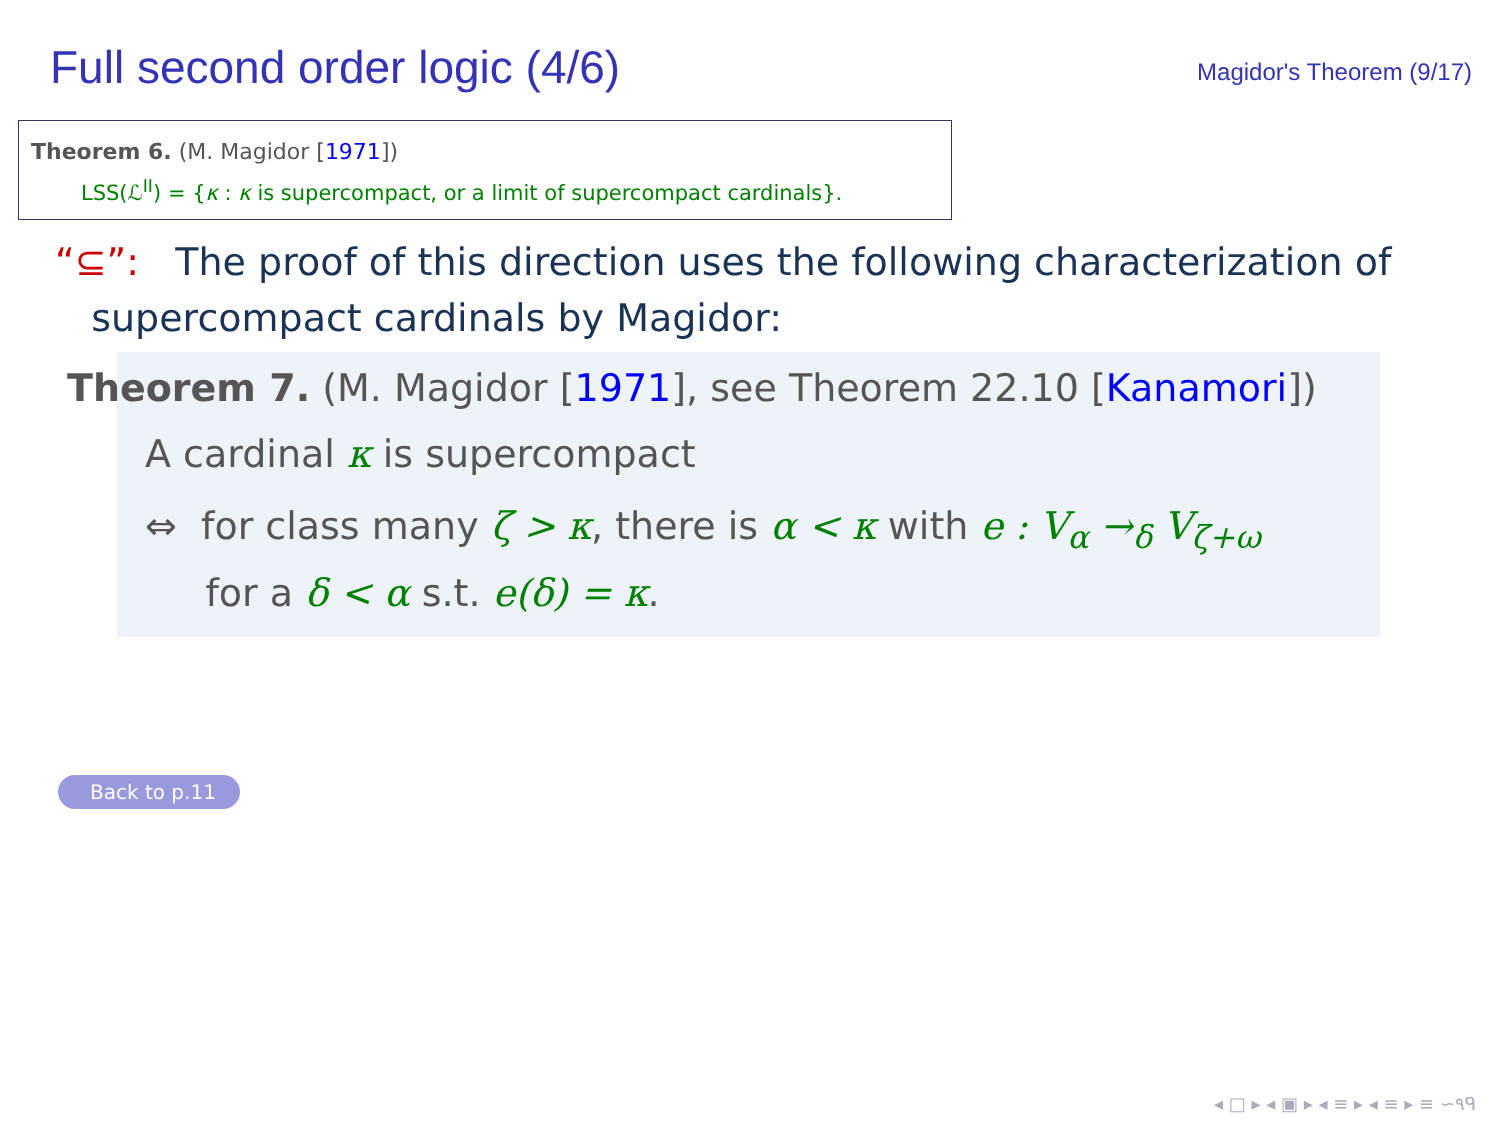Full second order logic (4/6)
Magidor's Theorem (9/17)
Theorem 6. (M. Magidor [1971])
LSS(ℒ<sup>II</sup>) = {κ : κ is supercompact, or a limit of supercompact cardinals}.
“⊆”: The proof of this direction uses the following characterization of
supercompact cardinals by Magidor:
Theorem 7. (M. Magidor [1971], see Theorem 22.10 [Kanamori])
A cardinal κ is supercompact
⇔ for class many ζ > κ, there is α < κ with e : V<sub>α</sub> →<sub>δ</sub> V<sub>ζ+ω</sub>
for a δ < α s.t. e(δ) = κ.
Back to p.11
◂ □ ▸ ◂ ▣ ▸ ◂ ≡ ▸ ◂ ≡ ▸ ≡ ∽٩ᑫ